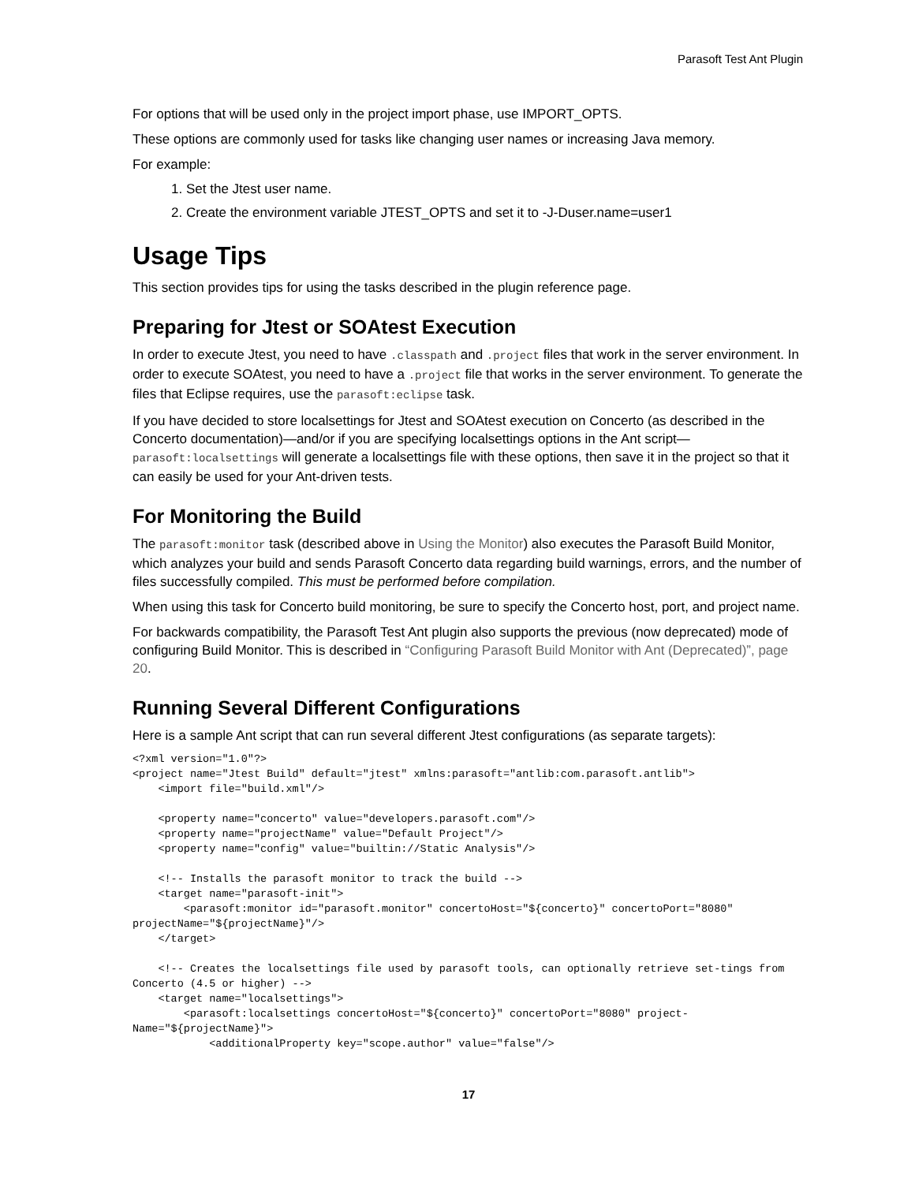Parasoft Test Ant Plugin
For options that will be used only in the project import phase, use IMPORT_OPTS.
These options are commonly used for tasks like changing user names or increasing Java memory.
For example:
1. Set the Jtest user name.
2. Create the environment variable JTEST_OPTS and set it to -J-Duser.name=user1
Usage Tips
This section provides tips for using the tasks described in the plugin reference page.
Preparing for Jtest or SOAtest Execution
In order to execute Jtest, you need to have .classpath and .project files that work in the server environment. In order to execute SOAtest, you need to have a .project file that works in the server environment. To generate the files that Eclipse requires, use the parasoft:eclipse task.
If you have decided to store localsettings for Jtest and SOAtest execution on Concerto (as described in the Concerto documentation)—and/or if you are specifying localsettings options in the Ant script—parasoft:localsettings will generate a localsettings file with these options, then save it in the project so that it can easily be used for your Ant-driven tests.
For Monitoring the Build
The parasoft:monitor task (described above in Using the Monitor) also executes the Parasoft Build Monitor, which analyzes your build and sends Parasoft Concerto data regarding build warnings, errors, and the number of files successfully compiled. This must be performed before compilation.
When using this task for Concerto build monitoring, be sure to specify the Concerto host, port, and project name.
For backwards compatibility, the Parasoft Test Ant plugin also supports the previous (now deprecated) mode of configuring Build Monitor. This is described in “Configuring Parasoft Build Monitor with Ant (Deprecated)”, page 20.
Running Several Different Configurations
Here is a sample Ant script that can run several different Jtest configurations (as separate targets):
<?xml version="1.0"?>
<project name="Jtest Build" default="jtest" xmlns:parasoft="antlib:com.parasoft.antlib">
    <import file="build.xml"/>

    <property name="concerto" value="developers.parasoft.com"/>
    <property name="projectName" value="Default Project"/>
    <property name="config" value="builtin://Static Analysis"/>

    <!-- Installs the parasoft monitor to track the build -->
    <target name="parasoft-init">
        <parasoft:monitor id="parasoft.monitor" concertoHost="${concerto}" concertoPort="8080" projectName="${projectName}"/>
    </target>

    <!-- Creates the localsettings file used by parasoft tools, can optionally retrieve set-tings from Concerto (4.5 or higher) -->
    <target name="localsettings">
        <parasoft:localsettings concertoHost="${concerto}" concertoPort="8080" project-Name="${projectName}">
            <additionalProperty key="scope.author" value="false"/>
17